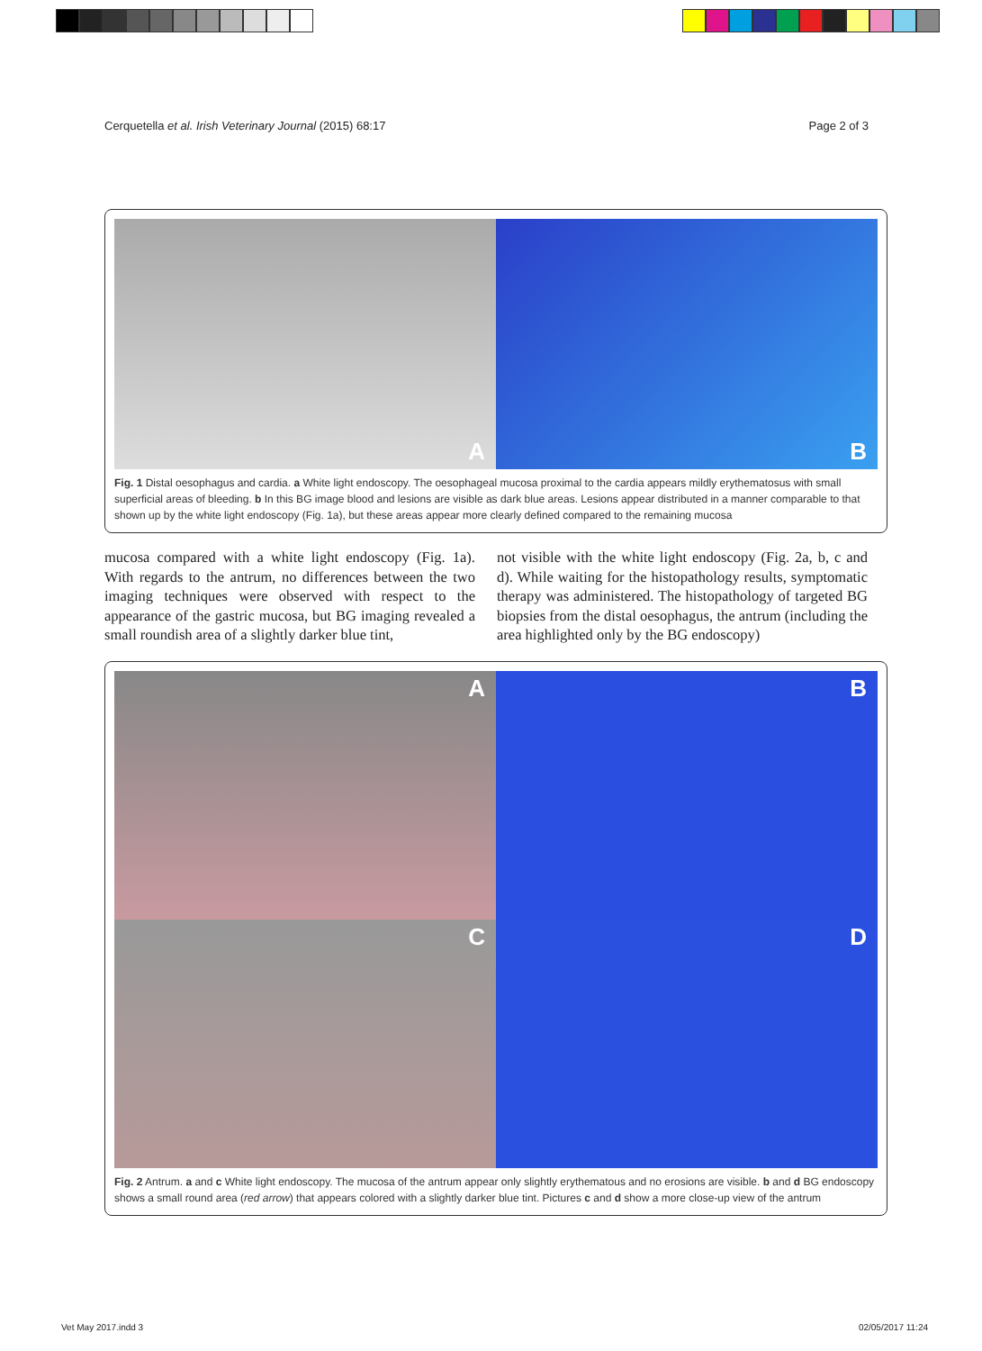Cerquetella et al. Irish Veterinary Journal (2015) 68:17 Page 2 of 3
A
B
Fig. 1 Distal oesophagus and cardia. a White light endoscopy. The oesophageal mucosa proximal to the cardia appears mildly erythematosus with small superficial areas of bleeding. b In this BG image blood and lesions are visible as dark blue areas. Lesions appear distributed in a manner comparable to that shown up by the white light endoscopy (Fig. 1a), but these areas appear more clearly defined compared to the remaining mucosa
mucosa compared with a white light endoscopy (Fig. 1a). With regards to the antrum, no differences between the two imaging techniques were observed with respect to the appearance of the gastric mucosa, but BG imaging revealed a small roundish area of a slightly darker blue tint,
not visible with the white light endoscopy (Fig. 2a, b, c and d). While waiting for the histopathology results, symptomatic therapy was administered. The histopathology of targeted BG biopsies from the distal oesophagus, the antrum (including the area highlighted only by the BG endoscopy)
A
B
C
D
Fig. 2 Antrum. a and c White light endoscopy. The mucosa of the antrum appear only slightly erythematous and no erosions are visible. b and d BG endoscopy shows a small round area (red arrow) that appears colored with a slightly darker blue tint. Pictures c and d show a more close-up view of the antrum
Vet May 2017.indd 3 02/05/2017 11:24